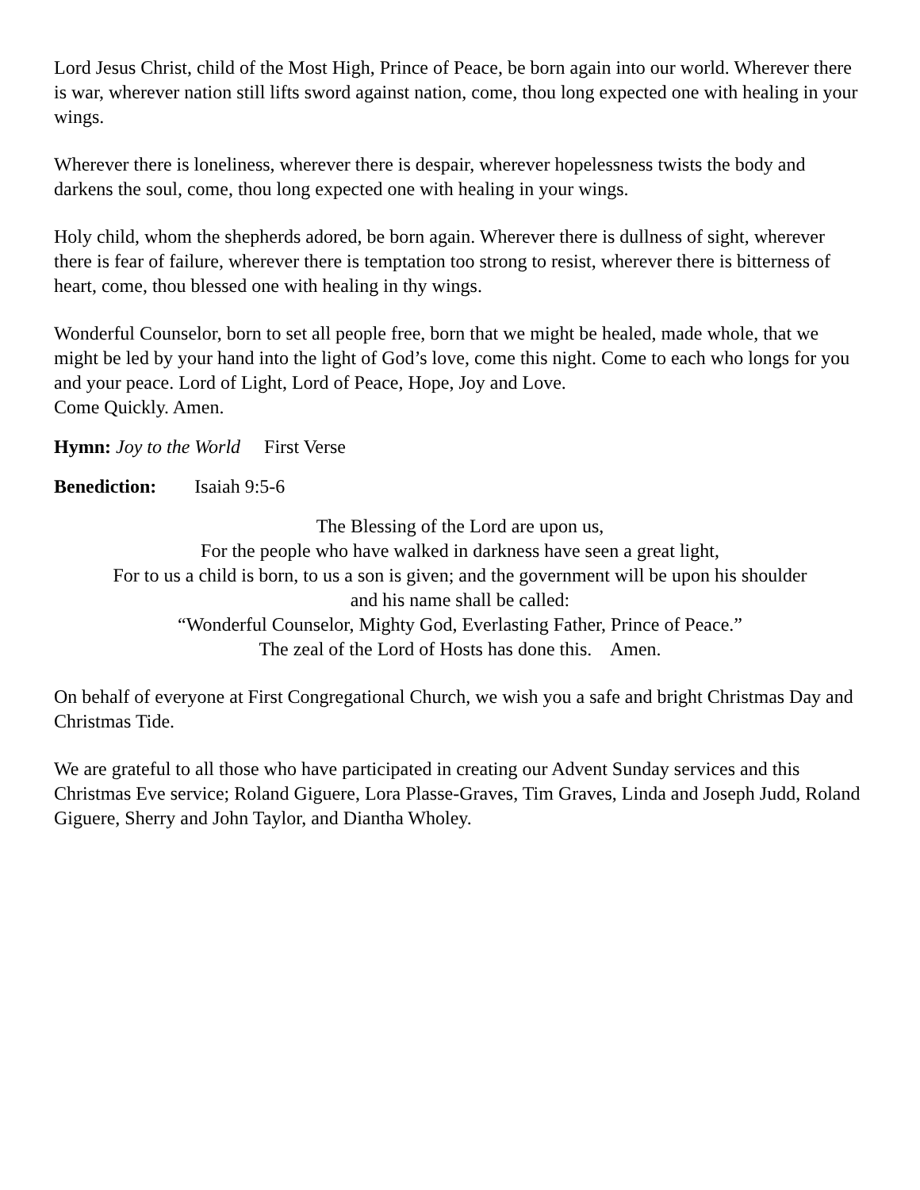Lord Jesus Christ, child of the Most High, Prince of Peace, be born again into our world. Wherever there is war, wherever nation still lifts sword against nation, come, thou long expected one with healing in your wings.
Wherever there is loneliness, wherever there is despair, wherever hopelessness twists the body and darkens the soul, come, thou long expected one with healing in your wings.
Holy child, whom the shepherds adored, be born again. Wherever there is dullness of sight, wherever there is fear of failure, wherever there is temptation too strong to resist, wherever there is bitterness of heart, come, thou blessed one with healing in thy wings.
Wonderful Counselor, born to set all people free, born that we might be healed, made whole, that we might be led by your hand into the light of God’s love, come this night. Come to each who longs for you and your peace. Lord of Light, Lord of Peace, Hope, Joy and Love.
Come Quickly. Amen.
Hymn: Joy to the World First Verse
Benediction: Isaiah 9:5-6
The Blessing of the Lord are upon us,
For the people who have walked in darkness have seen a great light,
For to us a child is born, to us a son is given; and the government will be upon his shoulder
and his name shall be called:
“Wonderful Counselor, Mighty God, Everlasting Father, Prince of Peace.”
The zeal of the Lord of Hosts has done this. Amen.
On behalf of everyone at First Congregational Church, we wish you a safe and bright Christmas Day and Christmas Tide.
We are grateful to all those who have participated in creating our Advent Sunday services and this Christmas Eve service; Roland Giguere, Lora Plasse-Graves, Tim Graves, Linda and Joseph Judd, Roland Giguere, Sherry and John Taylor, and Diantha Wholey.